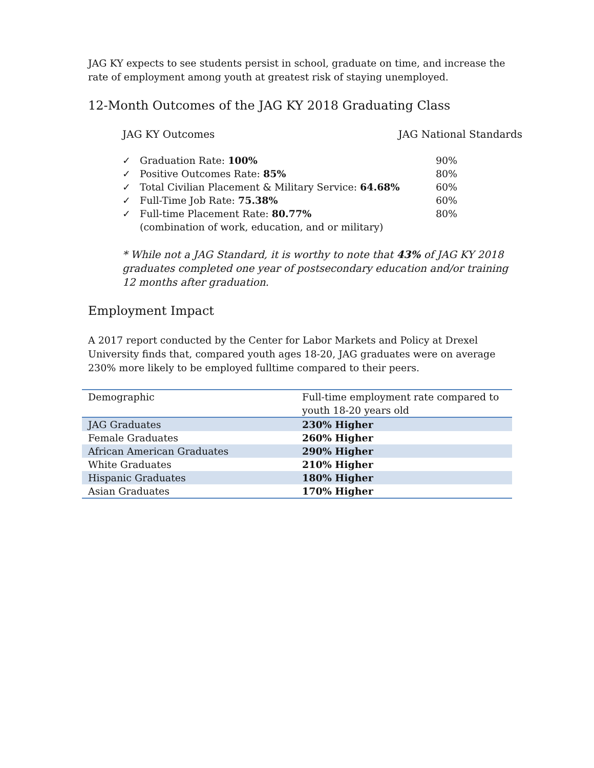JAG KY expects to see students persist in school, graduate on time, and increase the rate of employment among youth at greatest risk of staying unemployed.
12-Month Outcomes of the JAG KY 2018 Graduating Class
JAG KY Outcomes JAG National Standards
| ✓ | Graduation Rate: 100% | 90% |
| ✓ | Positive Outcomes Rate: 85% | 80% |
| ✓ | Total Civilian Placement & Military Service: 64.68% | 60% |
| ✓ | Full-Time Job Rate: 75.38% | 60% |
| ✓ | Full-time Placement Rate: 80.77% | 80% |
| | (combination of work, education, and or military) | |
* While not a JAG Standard, it is worthy to note that 43% of JAG KY 2018 graduates completed one year of postsecondary education and/or training 12 months after graduation.
Employment Impact
A 2017 report conducted by the Center for Labor Markets and Policy at Drexel University finds that, compared youth ages 18-20, JAG graduates were on average 230% more likely to be employed fulltime compared to their peers.
| Demographic | Full-time employment rate compared to youth 18-20 years old |
| JAG Graduates | 230% Higher |
| Female Graduates | 260% Higher |
| African American Graduates | 290% Higher |
| White Graduates | 210% Higher |
| Hispanic Graduates | 180% Higher |
| Asian Graduates | 170% Higher |